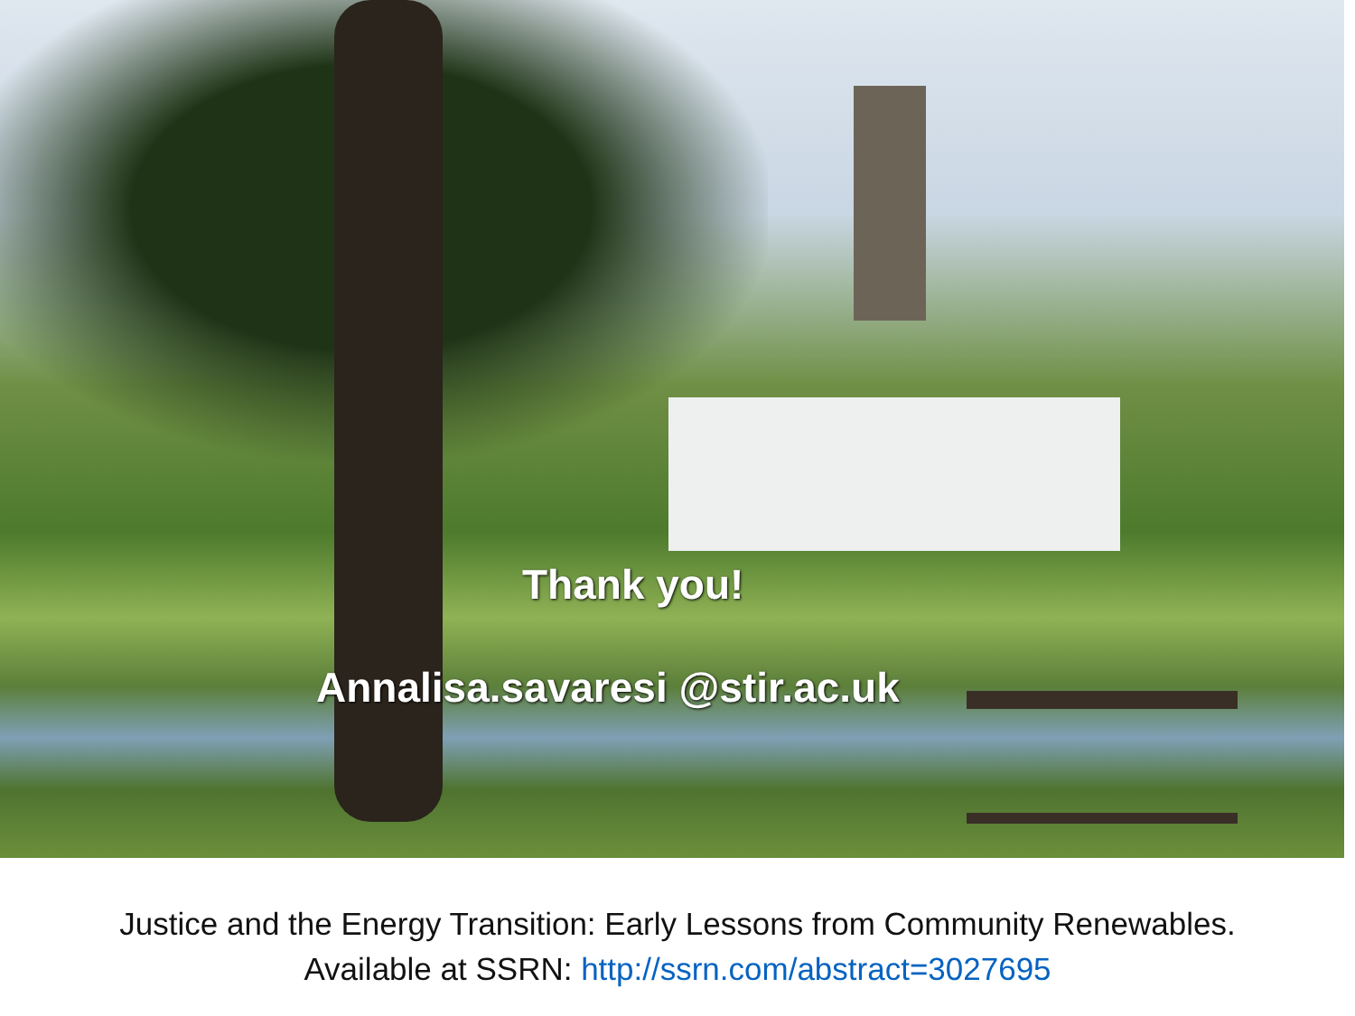Thank you!
Annalisa.savaresi @stir.ac.uk
Justice and the Energy Transition: Early Lessons from Community Renewables.
Available at SSRN: http://ssrn.com/abstract=3027695